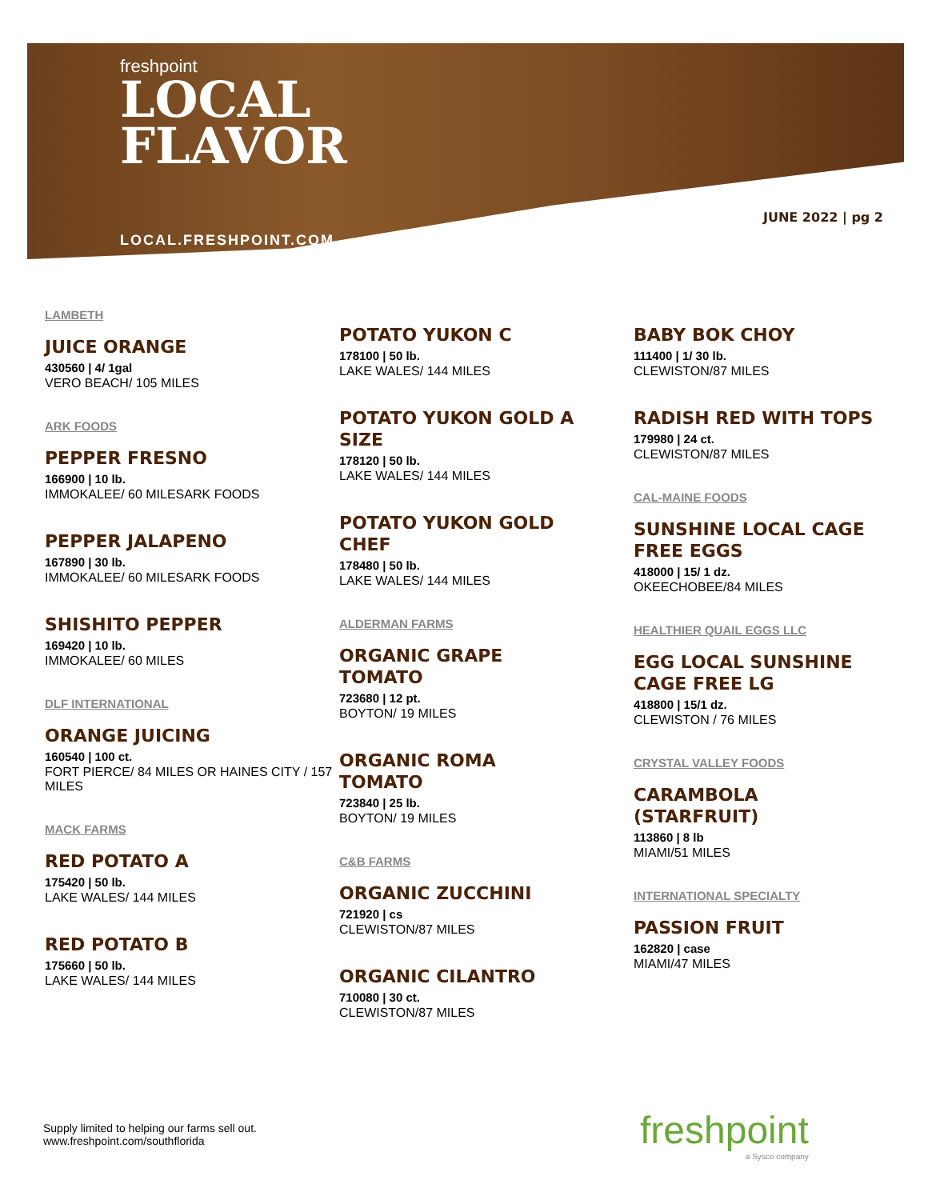freshpoint
LOCAL
FLAVOR
LOCAL.FRESHPOINT.COM
JUNE 2022 | pg 2
LAMBETH
JUICE ORANGE
430560 | 4/ 1gal
VERO BEACH/ 105 MILES
ARK FOODS
PEPPER FRESNO
166900 | 10 lb.
IMMOKALEE/ 60 MILESARK FOODS
PEPPER JALAPENO
167890 | 30 lb.
IMMOKALEE/ 60 MILESARK FOODS
SHISHITO PEPPER
169420 | 10 lb.
IMMOKALEE/ 60 MILES
DLF INTERNATIONAL
ORANGE JUICING
160540 | 100 ct.
FORT PIERCE/ 84 MILES OR HAINES CITY / 157 MILES
MACK FARMS
RED POTATO A
175420 | 50 lb.
LAKE WALES/ 144 MILES
RED POTATO B
175660 | 50 lb.
LAKE WALES/ 144 MILES
POTATO YUKON C
178100 | 50 lb.
LAKE WALES/ 144 MILES
POTATO YUKON GOLD A SIZE
178120 | 50 lb.
LAKE WALES/ 144 MILES
POTATO YUKON GOLD CHEF
178480 | 50 lb.
LAKE WALES/ 144 MILES
ALDERMAN FARMS
ORGANIC GRAPE TOMATO
723680 | 12 pt.
BOYTON/ 19 MILES
ORGANIC ROMA TOMATO
723840 | 25 lb.
BOYTON/ 19 MILES
C&B FARMS
ORGANIC ZUCCHINI
721920 | cs
CLEWISTON/87 MILES
ORGANIC CILANTRO
710080 | 30 ct.
CLEWISTON/87 MILES
BABY BOK CHOY
111400 | 1/ 30 lb.
CLEWISTON/87 MILES
RADISH RED WITH TOPS
179980 | 24 ct.
CLEWISTON/87 MILES
CAL-MAINE FOODS
SUNSHINE LOCAL CAGE FREE EGGS
418000 | 15/ 1 dz.
OKEECHOBEE/84 MILES
HEALTHIER QUAIL EGGS LLC
EGG LOCAL SUNSHINE CAGE FREE LG
418800 | 15/1 dz.
CLEWISTON / 76 MILES
CRYSTAL VALLEY FOODS
CARAMBOLA (STARFRUIT)
113860 | 8 lb
MIAMI/51 MILES
INTERNATIONAL SPECIALTY
PASSION FRUIT
162820 | case
MIAMI/47 MILES
Supply limited to helping our farms sell out.
www.freshpoint.com/southflorida
freshpoint
a Sysco company